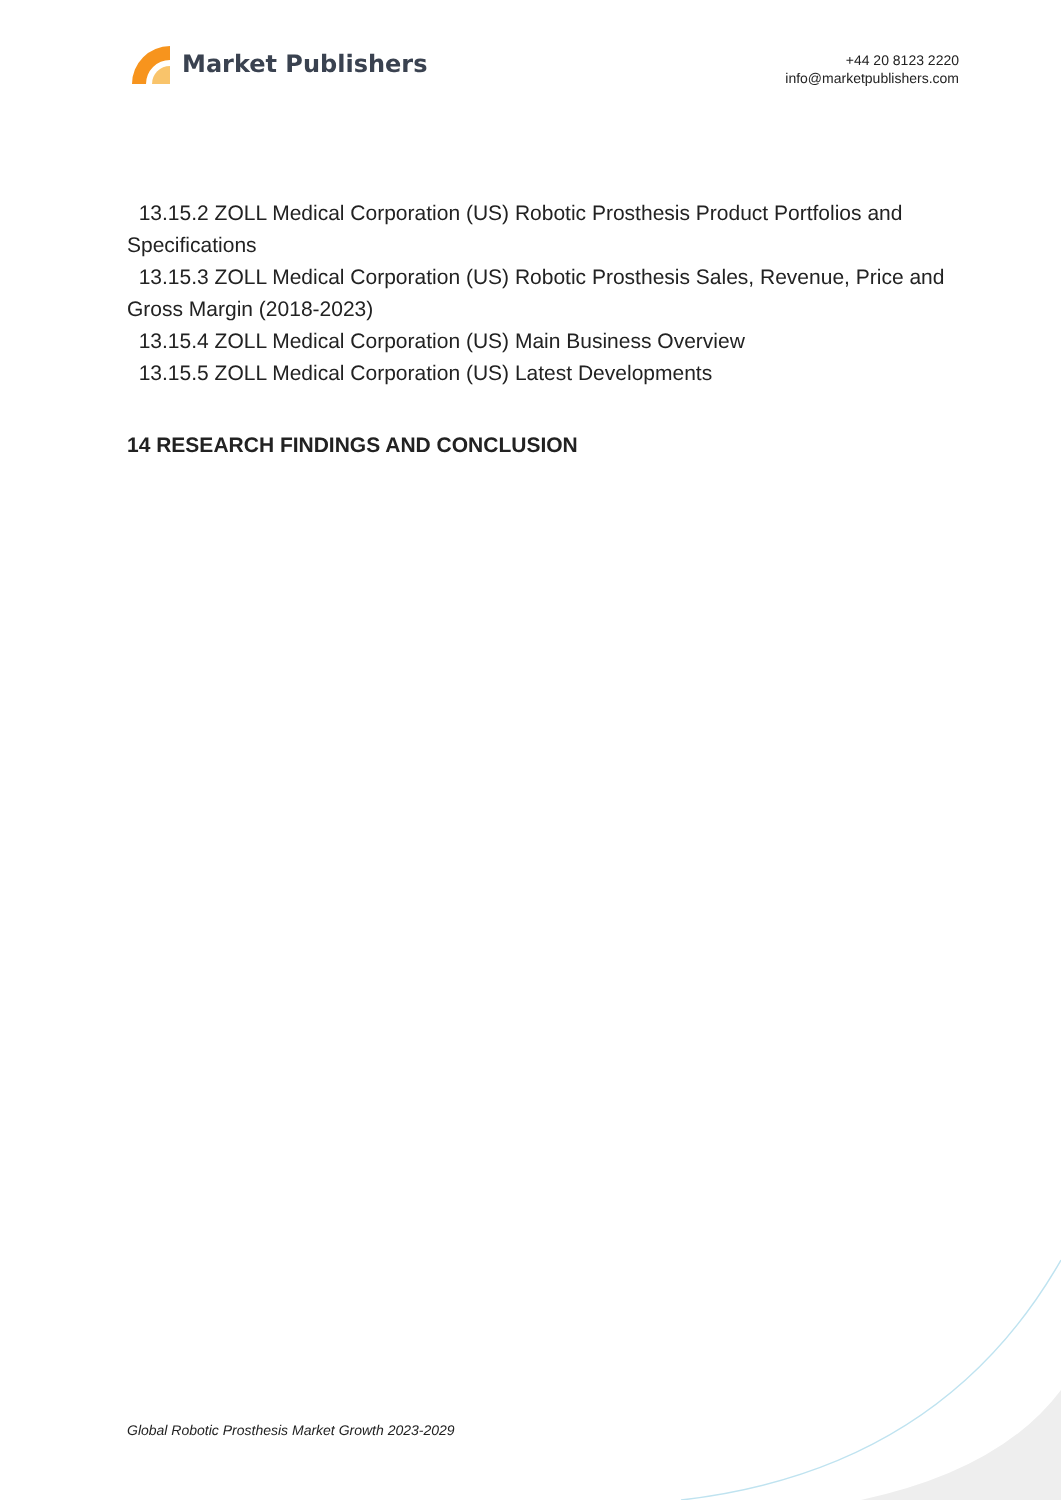Market Publishers
+44 20 8123 2220
info@marketpublishers.com
13.15.2 ZOLL Medical Corporation (US) Robotic Prosthesis Product Portfolios and Specifications
13.15.3 ZOLL Medical Corporation (US) Robotic Prosthesis Sales, Revenue, Price and Gross Margin (2018-2023)
13.15.4 ZOLL Medical Corporation (US) Main Business Overview
13.15.5 ZOLL Medical Corporation (US) Latest Developments
14 RESEARCH FINDINGS AND CONCLUSION
Global Robotic Prosthesis Market Growth 2023-2029